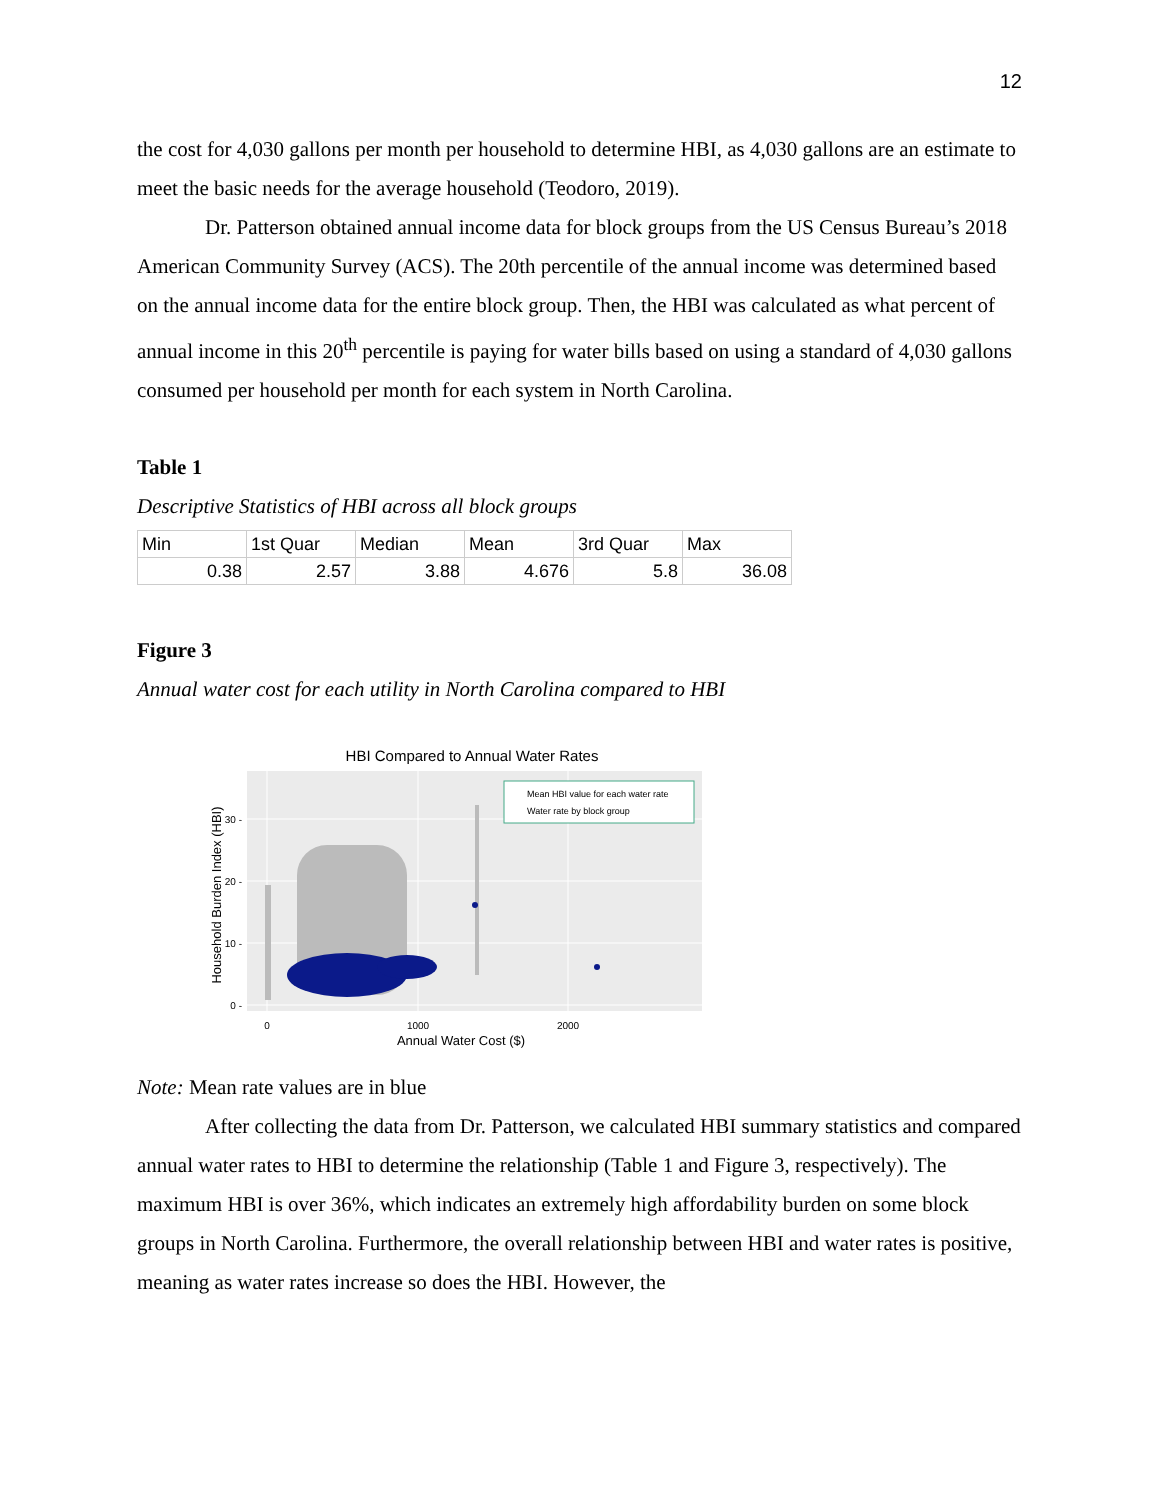12
the cost for 4,030 gallons per month per household to determine HBI, as 4,030 gallons are an estimate to meet the basic needs for the average household (Teodoro, 2019).
Dr. Patterson obtained annual income data for block groups from the US Census Bureau’s 2018 American Community Survey (ACS). The 20th percentile of the annual income was determined based on the annual income data for the entire block group. Then, the HBI was calculated as what percent of annual income in this 20<sup>th</sup> percentile is paying for water bills based on using a standard of 4,030 gallons consumed per household per month for each system in North Carolina.
Table 1
Descriptive Statistics of HBI across all block groups
| Min | 1st Quar | Median | Mean | 3rd Quar | Max |
| 0.38 | 2.57 | 3.88 | 4.676 | 5.8 | 36.08 |
Figure 3
Annual water cost for each utility in North Carolina compared to HBI
HBI Compared to Annual Water Rates
Mean HBI value for each water rate
Water rate by block group
30 -
20 -
10 -
0 -
0
1000
2000
Annual Water Cost ($)
Household Burden Index (HBI)
Note: Mean rate values are in blue
After collecting the data from Dr. Patterson, we calculated HBI summary statistics and compared annual water rates to HBI to determine the relationship (Table 1 and Figure 3, respectively). The maximum HBI is over 36%, which indicates an extremely high affordability burden on some block groups in North Carolina. Furthermore, the overall relationship between HBI and water rates is positive, meaning as water rates increase so does the HBI. However, the